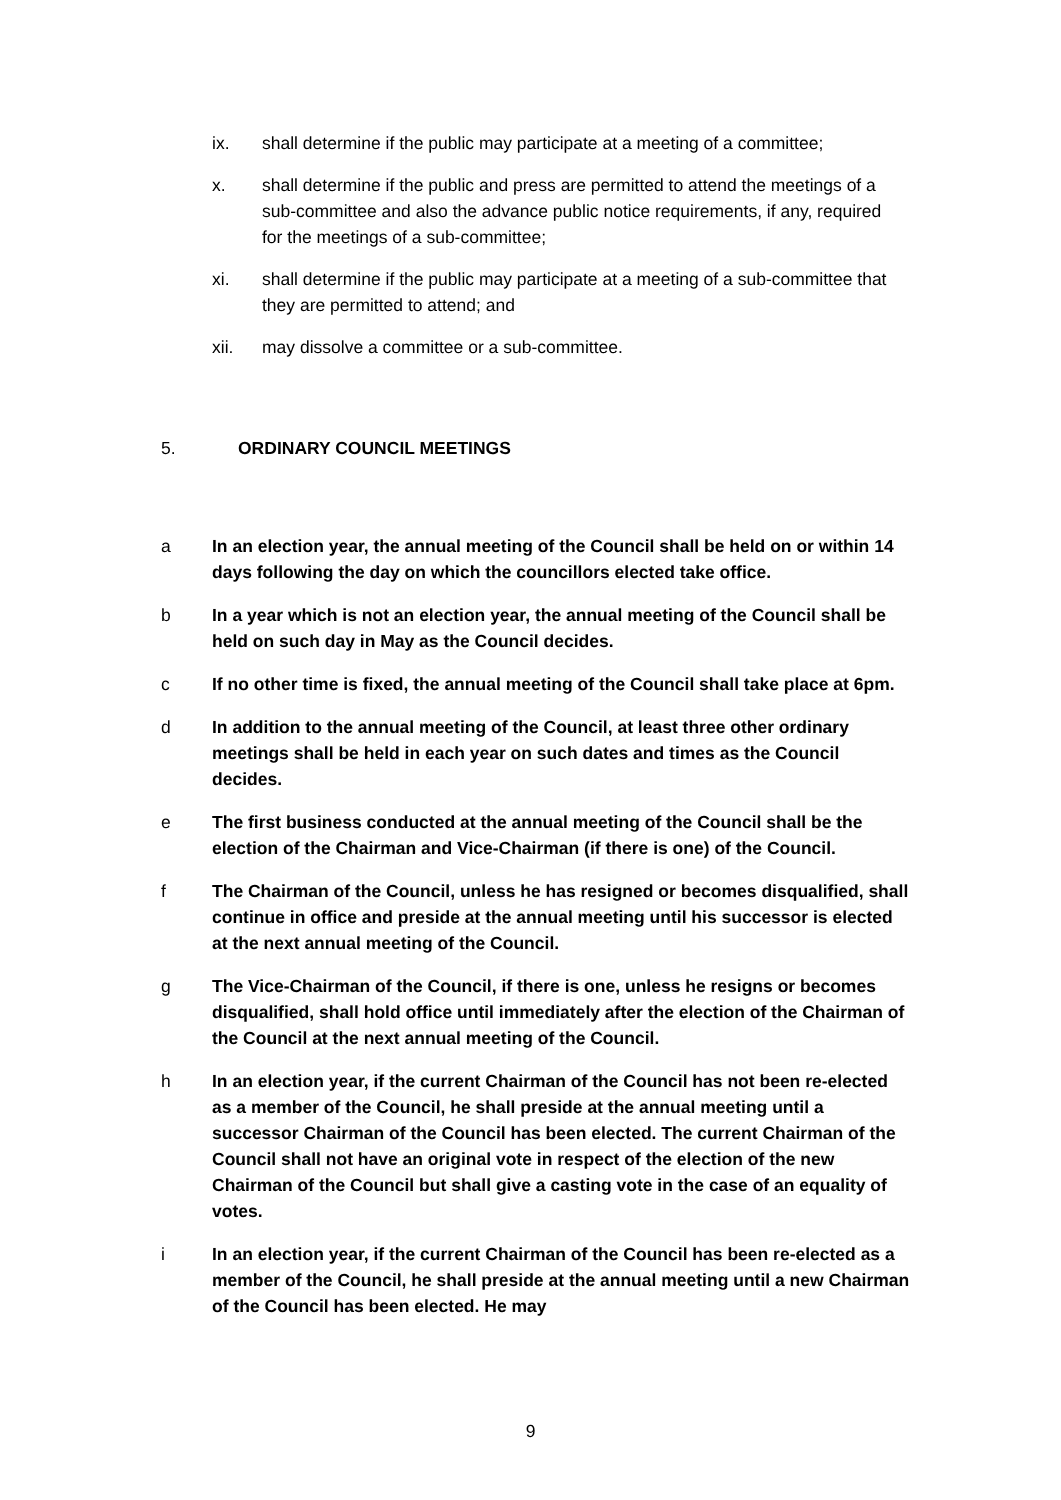ix. shall determine if the public may participate at a meeting of a committee;
x. shall determine if the public and press are permitted to attend the meetings of a sub-committee and also the advance public notice requirements, if any, required for the meetings of a sub-committee;
xi. shall determine if the public may participate at a meeting of a sub-committee that they are permitted to attend; and
xii. may dissolve a committee or a sub-committee.
5. ORDINARY COUNCIL MEETINGS
a In an election year, the annual meeting of the Council shall be held on or within 14 days following the day on which the councillors elected take office.
b In a year which is not an election year, the annual meeting of the Council shall be held on such day in May as the Council decides.
c If no other time is fixed, the annual meeting of the Council shall take place at 6pm.
d In addition to the annual meeting of the Council, at least three other ordinary meetings shall be held in each year on such dates and times as the Council decides.
e The first business conducted at the annual meeting of the Council shall be the election of the Chairman and Vice-Chairman (if there is one) of the Council.
f The Chairman of the Council, unless he has resigned or becomes disqualified, shall continue in office and preside at the annual meeting until his successor is elected at the next annual meeting of the Council.
g The Vice-Chairman of the Council, if there is one, unless he resigns or becomes disqualified, shall hold office until immediately after the election of the Chairman of the Council at the next annual meeting of the Council.
h In an election year, if the current Chairman of the Council has not been re-elected as a member of the Council, he shall preside at the annual meeting until a successor Chairman of the Council has been elected. The current Chairman of the Council shall not have an original vote in respect of the election of the new Chairman of the Council but shall give a casting vote in the case of an equality of votes.
i In an election year, if the current Chairman of the Council has been re-elected as a member of the Council, he shall preside at the annual meeting until a new Chairman of the Council has been elected. He may
9